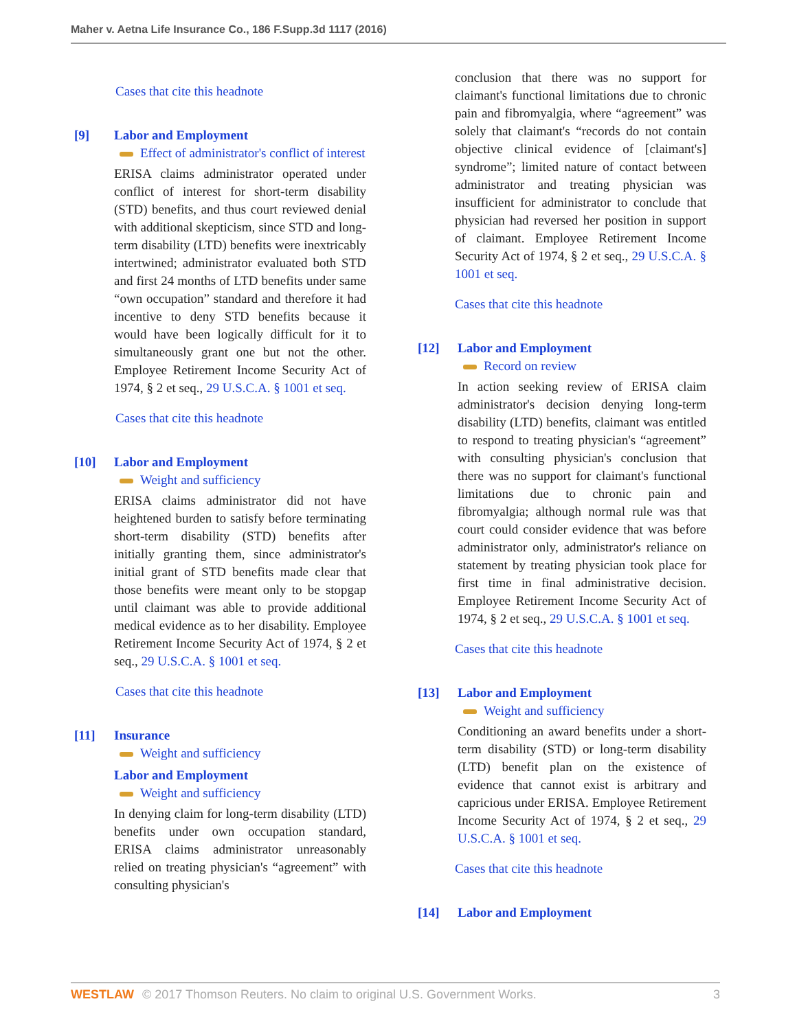Maher v. Aetna Life Insurance Co., 186 F.Supp.3d 1117 (2016)
Cases that cite this headnote
[9] Labor and Employment
Effect of administrator's conflict of interest
ERISA claims administrator operated under conflict of interest for short-term disability (STD) benefits, and thus court reviewed denial with additional skepticism, since STD and long-term disability (LTD) benefits were inextricably intertwined; administrator evaluated both STD and first 24 months of LTD benefits under same “own occupation” standard and therefore it had incentive to deny STD benefits because it would have been logically difficult for it to simultaneously grant one but not the other. Employee Retirement Income Security Act of 1974, § 2 et seq., 29 U.S.C.A. § 1001 et seq.
Cases that cite this headnote
[10] Labor and Employment
Weight and sufficiency
ERISA claims administrator did not have heightened burden to satisfy before terminating short-term disability (STD) benefits after initially granting them, since administrator's initial grant of STD benefits made clear that those benefits were meant only to be stopgap until claimant was able to provide additional medical evidence as to her disability. Employee Retirement Income Security Act of 1974, § 2 et seq., 29 U.S.C.A. § 1001 et seq.
Cases that cite this headnote
[11] Insurance
Weight and sufficiency
Labor and Employment
Weight and sufficiency
In denying claim for long-term disability (LTD) benefits under own occupation standard, ERISA claims administrator unreasonably relied on treating physician's “agreement” with consulting physician's
conclusion that there was no support for claimant's functional limitations due to chronic pain and fibromyalgia, where “agreement” was solely that claimant's “records do not contain objective clinical evidence of [claimant's] syndrome”; limited nature of contact between administrator and treating physician was insufficient for administrator to conclude that physician had reversed her position in support of claimant. Employee Retirement Income Security Act of 1974, § 2 et seq., 29 U.S.C.A. § 1001 et seq.
Cases that cite this headnote
[12] Labor and Employment
Record on review
In action seeking review of ERISA claim administrator's decision denying long-term disability (LTD) benefits, claimant was entitled to respond to treating physician's “agreement” with consulting physician's conclusion that there was no support for claimant's functional limitations due to chronic pain and fibromyalgia; although normal rule was that court could consider evidence that was before administrator only, administrator's reliance on statement by treating physician took place for first time in final administrative decision. Employee Retirement Income Security Act of 1974, § 2 et seq., 29 U.S.C.A. § 1001 et seq.
Cases that cite this headnote
[13] Labor and Employment
Weight and sufficiency
Conditioning an award benefits under a short-term disability (STD) or long-term disability (LTD) benefit plan on the existence of evidence that cannot exist is arbitrary and capricious under ERISA. Employee Retirement Income Security Act of 1974, § 2 et seq., 29 U.S.C.A. § 1001 et seq.
Cases that cite this headnote
[14] Labor and Employment
WESTLAW © 2017 Thomson Reuters. No claim to original U.S. Government Works. 3